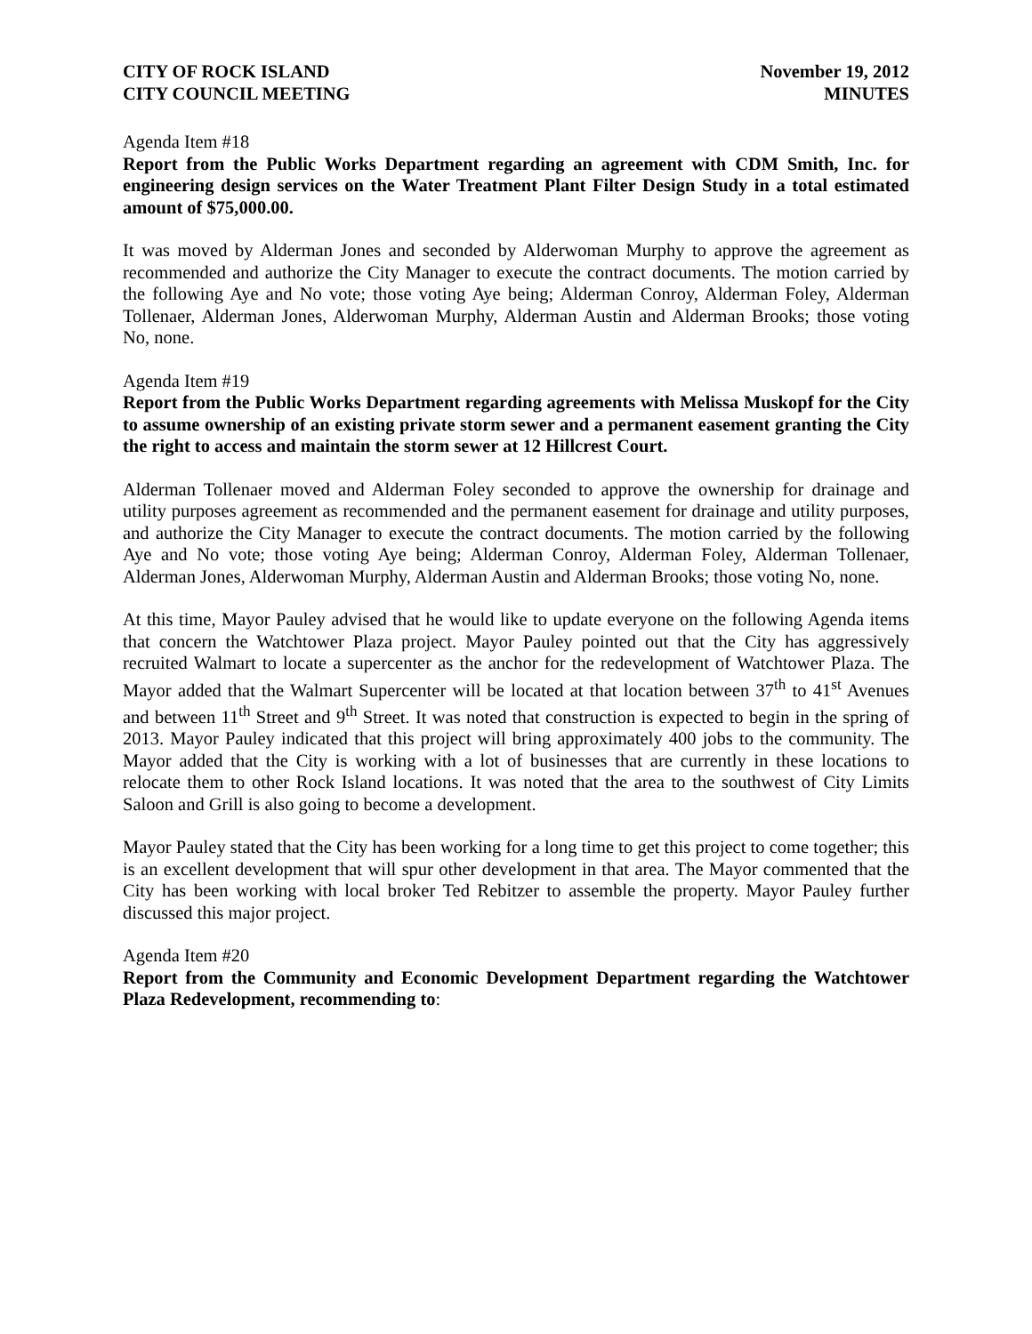CITY OF ROCK ISLAND
CITY COUNCIL MEETING
November 19, 2012
MINUTES
Agenda Item #18
Report from the Public Works Department regarding an agreement with CDM Smith, Inc. for engineering design services on the Water Treatment Plant Filter Design Study in a total estimated amount of $75,000.00.
It was moved by Alderman Jones and seconded by Alderwoman Murphy to approve the agreement as recommended and authorize the City Manager to execute the contract documents. The motion carried by the following Aye and No vote; those voting Aye being; Alderman Conroy, Alderman Foley, Alderman Tollenaer, Alderman Jones, Alderwoman Murphy, Alderman Austin and Alderman Brooks; those voting No, none.
Agenda Item #19
Report from the Public Works Department regarding agreements with Melissa Muskopf for the City to assume ownership of an existing private storm sewer and a permanent easement granting the City the right to access and maintain the storm sewer at 12 Hillcrest Court.
Alderman Tollenaer moved and Alderman Foley seconded to approve the ownership for drainage and utility purposes agreement as recommended and the permanent easement for drainage and utility purposes, and authorize the City Manager to execute the contract documents. The motion carried by the following Aye and No vote; those voting Aye being; Alderman Conroy, Alderman Foley, Alderman Tollenaer, Alderman Jones, Alderwoman Murphy, Alderman Austin and Alderman Brooks; those voting No, none.
At this time, Mayor Pauley advised that he would like to update everyone on the following Agenda items that concern the Watchtower Plaza project. Mayor Pauley pointed out that the City has aggressively recruited Walmart to locate a supercenter as the anchor for the redevelopment of Watchtower Plaza. The Mayor added that the Walmart Supercenter will be located at that location between 37<sup>th</sup> to 41<sup>st</sup> Avenues and between 11<sup>th</sup> Street and 9<sup>th</sup> Street. It was noted that construction is expected to begin in the spring of 2013. Mayor Pauley indicated that this project will bring approximately 400 jobs to the community. The Mayor added that the City is working with a lot of businesses that are currently in these locations to relocate them to other Rock Island locations. It was noted that the area to the southwest of City Limits Saloon and Grill is also going to become a development.
Mayor Pauley stated that the City has been working for a long time to get this project to come together; this is an excellent development that will spur other development in that area. The Mayor commented that the City has been working with local broker Ted Rebitzer to assemble the property. Mayor Pauley further discussed this major project.
Agenda Item #20
Report from the Community and Economic Development Department regarding the Watchtower Plaza Redevelopment, recommending to: